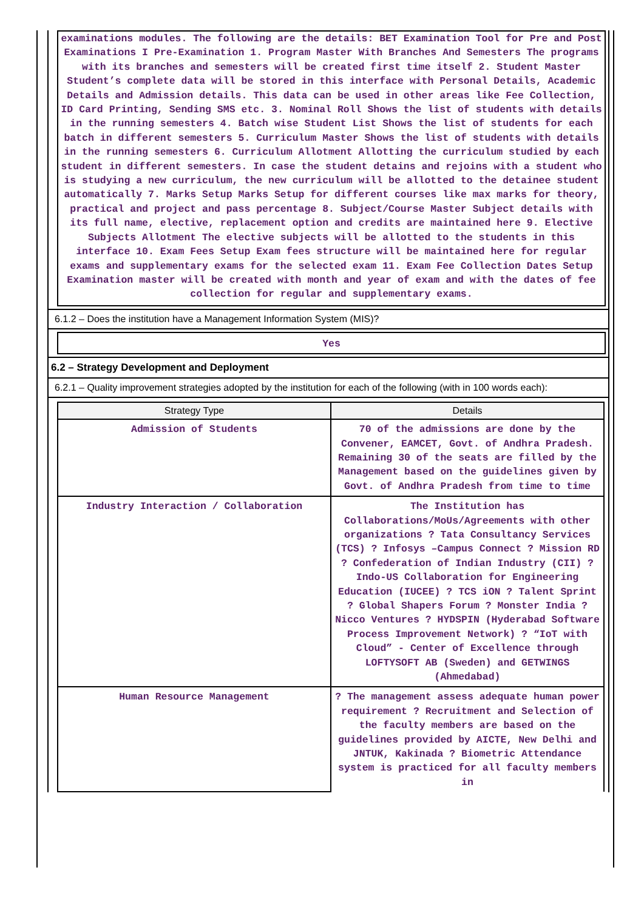examinations modules. The following are the details: BET Examination Tool for Pre and Post Examinations I Pre-Examination 1. Program Master With Branches And Semesters The programs with its branches and semesters will be created first time itself 2. Student Master Student’s complete data will be stored in this interface with Personal Details, Academic Details and Admission details. This data can be used in other areas like Fee Collection, ID Card Printing, Sending SMS etc. 3. Nominal Roll Shows the list of students with details in the running semesters 4. Batch wise Student List Shows the list of students for each batch in different semesters 5. Curriculum Master Shows the list of students with details in the running semesters 6. Curriculum Allotment Allotting the curriculum studied by each student in different semesters. In case the student detains and rejoins with a student who is studying a new curriculum, the new curriculum will be allotted to the detainee student automatically 7. Marks Setup Marks Setup for different courses like max marks for theory, practical and project and pass percentage 8. Subject/Course Master Subject details with its full name, elective, replacement option and credits are maintained here 9. Elective Subjects Allotment The elective subjects will be allotted to the students in this interface 10. Exam Fees Setup Exam fees structure will be maintained here for regular exams and supplementary exams for the selected exam 11. Exam Fee Collection Dates Setup Examination master will be created with month and year of exam and with the dates of fee collection for regular and supplementary exams.
6.1.2 – Does the institution have a Management Information System (MIS)?
Yes
6.2 – Strategy Development and Deployment
6.2.1 – Quality improvement strategies adopted by the institution for each of the following (with in 100 words each):
| Strategy Type | Details |
| --- | --- |
| Admission of Students | 70 of the admissions are done by the Convener, EAMCET, Govt. of Andhra Pradesh. Remaining 30 of the seats are filled by the Management based on the guidelines given by Govt. of Andhra Pradesh from time to time |
| Industry Interaction / Collaboration | The Institution has Collaborations/MoUs/Agreements with other organizations ? Tata Consultancy Services (TCS) ? Infosys –Campus Connect ? Mission RD ? Confederation of Indian Industry (CII) ? Indo-US Collaboration for Engineering Education (IUCEE) ? TCS iON ? Talent Sprint ? Global Shapers Forum ? Monster India ? Nicco Ventures ? HYDSPIN (Hyderabad Software Process Improvement Network) ? “IoT with Cloud” - Center of Excellence through LOFTYSOFT AB (Sweden) and GETWINGS (Ahmedabad) |
| Human Resource Management | ? The management assess adequate human power requirement ? Recruitment and Selection of the faculty members are based on the guidelines provided by AICTE, New Delhi and JNTUK, Kakinada ? Biometric Attendance system is practiced for all faculty members in |